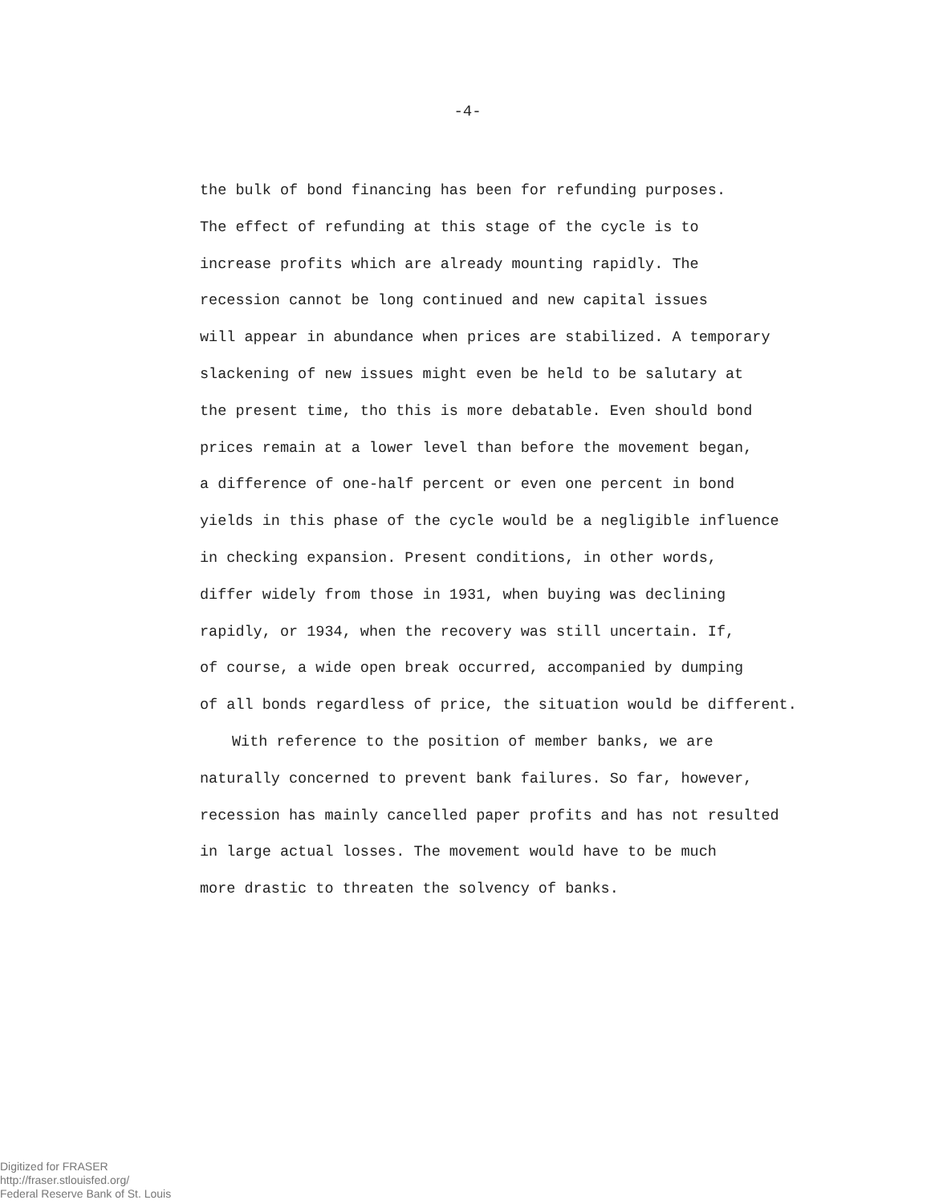-4-
the bulk of bond financing has been for refunding purposes.
The effect of refunding at this stage of the cycle is to
increase profits which are already mounting rapidly. The
recession cannot be long continued and new capital issues
will appear in abundance when prices are stabilized. A temporary
slackening of new issues might even be held to be salutary at
the present time, tho this is more debatable. Even should bond
prices remain at a lower level than before the movement began,
a difference of one-half percent or even one percent in bond
yields in this phase of the cycle would be a negligible influence
in checking expansion. Present conditions, in other words,
differ widely from those in 1931, when buying was declining
rapidly, or 1934, when the recovery was still uncertain. If,
of course, a wide open break occurred, accompanied by dumping
of all bonds regardless of price, the situation would be different.
With reference to the position of member banks, we are
naturally concerned to prevent bank failures. So far, however,
recession has mainly cancelled paper profits and has not resulted
in large actual losses. The movement would have to be much
more drastic to threaten the solvency of banks.
Digitized for FRASER
http://fraser.stlouisfed.org/
Federal Reserve Bank of St. Louis